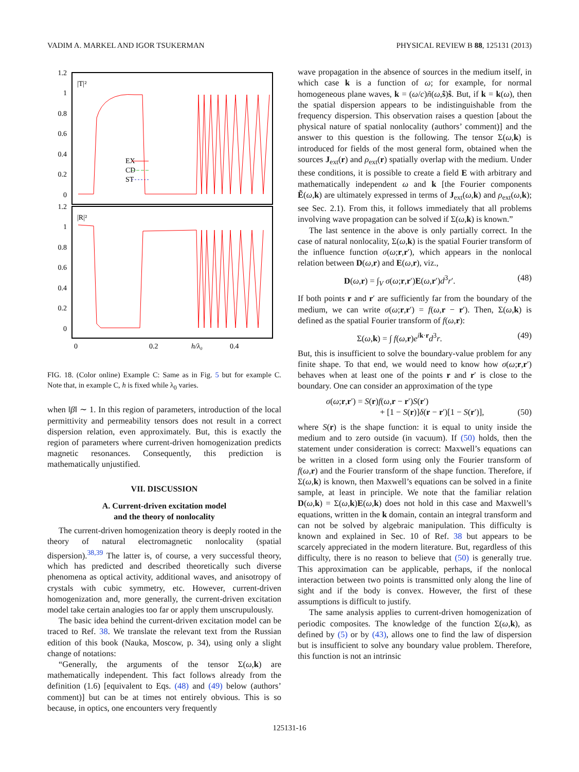VADIM A. MARKEL AND IGOR TSUKERMAN PHYSICAL REVIEW B 88, 125131 (2013)
1.2
1
0.8
0.6
0.4
0.2
0
1.2
1
0.8
0.6
0.4
0.2
0
|T|²
|R|²
EX
CD
ST
0
0.2
h/λ₀
0.4
FIG. 18. (Color online) Example C: Same as in Fig. 5 but for example C. Note that, in example C, h is fixed while λ<sub>0</sub> varies.
when ‖β‖ ∼ 1. In this region of parameters, introduction of the local permittivity and permeability tensors does not result in a correct dispersion relation, even approximately. But, this is exactly the region of parameters where current-driven homogenization predicts magnetic resonances. Consequently, this prediction is mathematically unjustified.
VII. DISCUSSION
A. Current-driven excitation model
and the theory of nonlocality
The current-driven homogenization theory is deeply rooted in the theory of natural electromagnetic nonlocality (spatial dispersion).<sup>38,39</sup> The latter is, of course, a very successful theory, which has predicted and described theoretically such diverse phenomena as optical activity, additional waves, and anisotropy of crystals with cubic symmetry, etc. However, current-driven homogenization and, more generally, the current-driven excitation model take certain analogies too far or apply them unscrupulously.
The basic idea behind the current-driven excitation model can be traced to Ref. 38. We translate the relevant text from the Russian edition of this book (Nauka, Moscow, p. 34), using only a slight change of notations:
“Generally, the arguments of the tensor Σ(ω,k) are mathematically independent. This fact follows already from the definition (1.6) [equivalent to Eqs. (48) and (49) below (authors’ comment)] but can be at times not entirely obvious. This is so because, in optics, one encounters very frequently
wave propagation in the absence of sources in the medium itself, in which case k is a function of ω; for example, for normal homogeneous plane waves, k = (ω/c)ñ(ω,ŝ)ŝ. But, if k = k(ω), then the spatial dispersion appears to be indistinguishable from the frequency dispersion. This observation raises a question [about the physical nature of spatial nonlocality (authors’ comment)] and the answer to this question is the following. The tensor Σ(ω,k) is introduced for fields of the most general form, obtained when the sources J<sub>ext</sub>(r) and ρ<sub>ext</sub>(r) spatially overlap with the medium. Under these conditions, it is possible to create a field E with arbitrary and mathematically independent ω and k [the Fourier components Ẽ(ω,k) are ultimately expressed in terms of J<sub>ext</sub>(ω,k) and ρ<sub>ext</sub>(ω,k); see Sec. 2.1). From this, it follows immediately that all problems involving wave propagation can be solved if Σ(ω,k) is known.”
The last sentence in the above is only partially correct. In the case of natural nonlocality, Σ(ω,k) is the spatial Fourier transform of the influence function σ(ω;r,r′), which appears in the nonlocal relation between D(ω,r) and E(ω,r), viz.,
D(ω,r) = ∫<sub>V</sub> σ(ω;r,r′)E(ω,r′)d<sup>3</sup>r′. (48)
If both points r and r′ are sufficiently far from the boundary of the medium, we can write σ(ω;r,r′) = f(ω,r − r′). Then, Σ(ω,k) is defined as the spatial Fourier transform of f(ω,r):
Σ(ω,k) = ∫ f(ω,r)e<sup>ik·r</sup>d<sup>3</sup>r. (49)
But, this is insufficient to solve the boundary-value problem for any finite shape. To that end, we would need to know how σ(ω;r,r′) behaves when at least one of the points r and r′ is close to the boundary. One can consider an approximation of the type
σ(ω;r,r′) = S(r)f(ω,r − r′)S(r′)
+ [1 − S(r)]δ(r − r′)[1 − S(r′)], (50)
where S(r) is the shape function: it is equal to unity inside the medium and to zero outside (in vacuum). If (50) holds, then the statement under consideration is correct: Maxwell’s equations can be written in a closed form using only the Fourier transform of f(ω,r) and the Fourier transform of the shape function. Therefore, if Σ(ω,k) is known, then Maxwell’s equations can be solved in a finite sample, at least in principle. We note that the familiar relation D(ω,k) = Σ(ω,k)E(ω,k) does not hold in this case and Maxwell’s equations, written in the k domain, contain an integral transform and can not be solved by algebraic manipulation. This difficulty is known and explained in Sec. 10 of Ref. 38 but appears to be scarcely appreciated in the modern literature. But, regardless of this difficulty, there is no reason to believe that (50) is generally true. This approximation can be applicable, perhaps, if the nonlocal interaction between two points is transmitted only along the line of sight and if the body is convex. However, the first of these assumptions is difficult to justify.
The same analysis applies to current-driven homogenization of periodic composites. The knowledge of the function Σ(ω,k), as defined by (5) or by (43), allows one to find the law of dispersion but is insufficient to solve any boundary value problem. Therefore, this function is not an intrinsic
125131-16